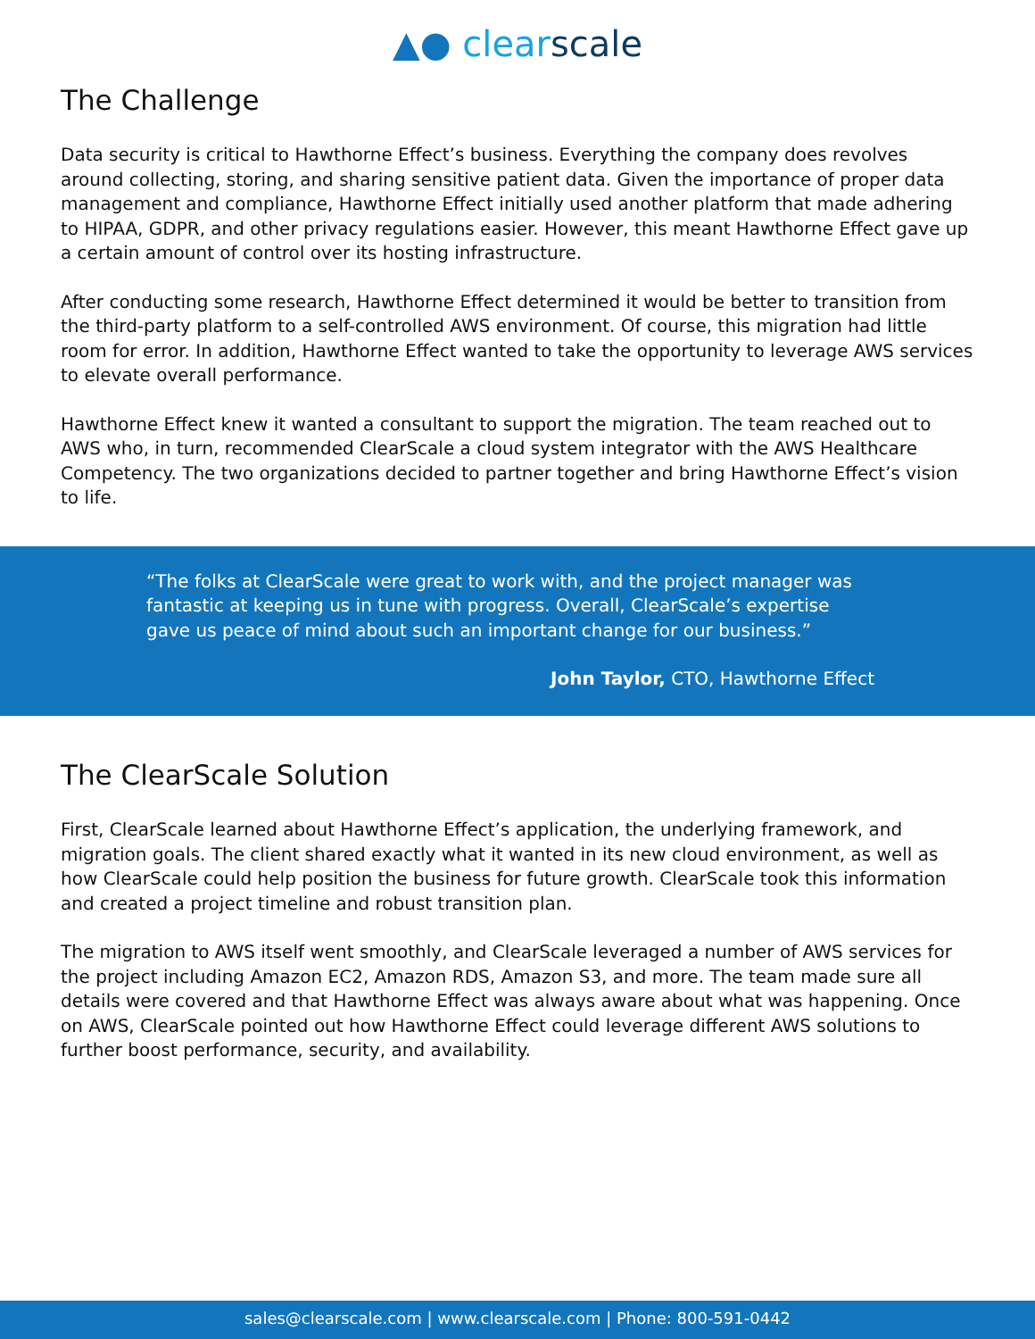▲● clearscale
The Challenge
Data security is critical to Hawthorne Effect’s business. Everything the company does revolves around collecting, storing, and sharing sensitive patient data. Given the importance of proper data management and compliance, Hawthorne Effect initially used another platform that made adhering to HIPAA, GDPR, and other privacy regulations easier. However, this meant Hawthorne Effect gave up a certain amount of control over its hosting infrastructure.
After conducting some research, Hawthorne Effect determined it would be better to transition from the third-party platform to a self-controlled AWS environment. Of course, this migration had little room for error. In addition, Hawthorne Effect wanted to take the opportunity to leverage AWS services to elevate overall performance.
Hawthorne Effect knew it wanted a consultant to support the migration. The team reached out to AWS who, in turn, recommended ClearScale a cloud system integrator with the AWS Healthcare Competency. The two organizations decided to partner together and bring Hawthorne Effect’s vision to life.
“The folks at ClearScale were great to work with, and the project manager was fantastic at keeping us in tune with progress. Overall, ClearScale’s expertise gave us peace of mind about such an important change for our business.”
John Taylor, CTO, Hawthorne Effect
The ClearScale Solution
First, ClearScale learned about Hawthorne Effect’s application, the underlying framework, and migration goals. The client shared exactly what it wanted in its new cloud environment, as well as how ClearScale could help position the business for future growth. ClearScale took this information and created a project timeline and robust transition plan.
The migration to AWS itself went smoothly, and ClearScale leveraged a number of AWS services for the project including Amazon EC2, Amazon RDS, Amazon S3, and more. The team made sure all details were covered and that Hawthorne Effect was always aware about what was happening. Once on AWS, ClearScale pointed out how Hawthorne Effect could leverage different AWS solutions to further boost performance, security, and availability.
sales@clearscale.com | www.clearscale.com | Phone: 800-591-0442